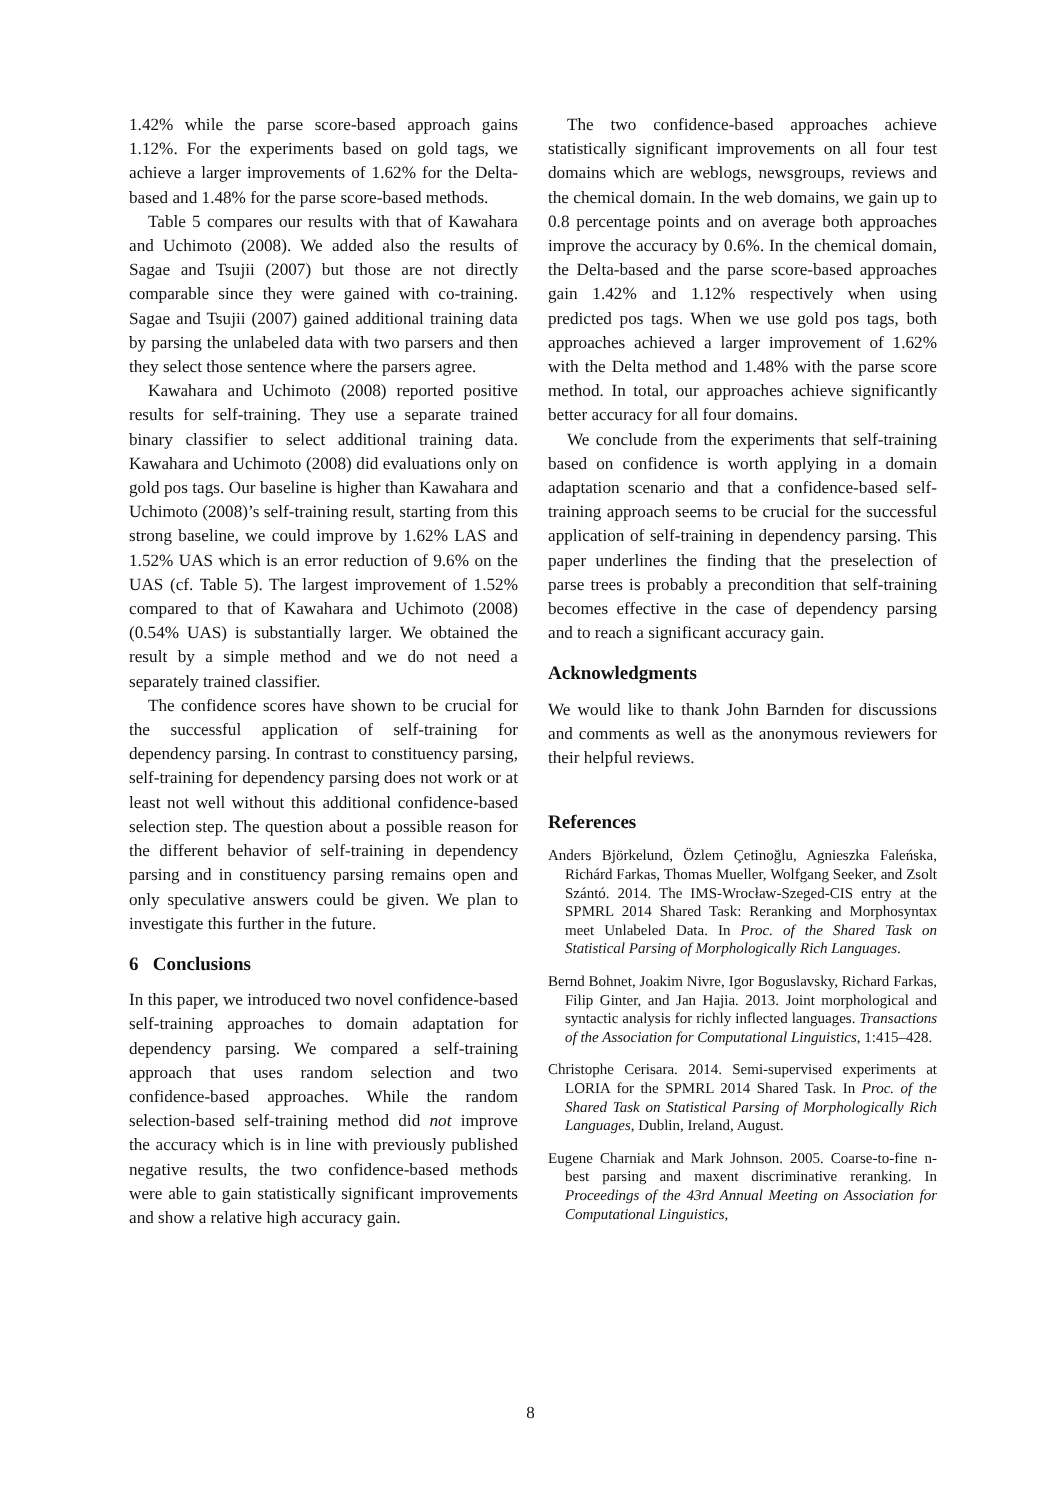1.42% while the parse score-based approach gains 1.12%. For the experiments based on gold tags, we achieve a larger improvements of 1.62% for the Delta-based and 1.48% for the parse score-based methods.
Table 5 compares our results with that of Kawahara and Uchimoto (2008). We added also the results of Sagae and Tsujii (2007) but those are not directly comparable since they were gained with co-training. Sagae and Tsujii (2007) gained additional training data by parsing the unlabeled data with two parsers and then they select those sentence where the parsers agree.
Kawahara and Uchimoto (2008) reported positive results for self-training. They use a separate trained binary classifier to select additional training data. Kawahara and Uchimoto (2008) did evaluations only on gold pos tags. Our baseline is higher than Kawahara and Uchimoto (2008)’s self-training result, starting from this strong baseline, we could improve by 1.62% LAS and 1.52% UAS which is an error reduction of 9.6% on the UAS (cf. Table 5). The largest improvement of 1.52% compared to that of Kawahara and Uchimoto (2008) (0.54% UAS) is substantially larger. We obtained the result by a simple method and we do not need a separately trained classifier.
The confidence scores have shown to be crucial for the successful application of self-training for dependency parsing. In contrast to constituency parsing, self-training for dependency parsing does not work or at least not well without this additional confidence-based selection step. The question about a possible reason for the different behavior of self-training in dependency parsing and in constituency parsing remains open and only speculative answers could be given. We plan to investigate this further in the future.
6 Conclusions
In this paper, we introduced two novel confidence-based self-training approaches to domain adaptation for dependency parsing. We compared a self-training approach that uses random selection and two confidence-based approaches. While the random selection-based self-training method did not improve the accuracy which is in line with previously published negative results, the two confidence-based methods were able to gain statistically significant improvements and show a relative high accuracy gain.
The two confidence-based approaches achieve statistically significant improvements on all four test domains which are weblogs, newsgroups, reviews and the chemical domain. In the web domains, we gain up to 0.8 percentage points and on average both approaches improve the accuracy by 0.6%. In the chemical domain, the Delta-based and the parse score-based approaches gain 1.42% and 1.12% respectively when using predicted pos tags. When we use gold pos tags, both approaches achieved a larger improvement of 1.62% with the Delta method and 1.48% with the parse score method. In total, our approaches achieve significantly better accuracy for all four domains.
We conclude from the experiments that self-training based on confidence is worth applying in a domain adaptation scenario and that a confidence-based self-training approach seems to be crucial for the successful application of self-training in dependency parsing. This paper underlines the finding that the preselection of parse trees is probably a precondition that self-training becomes effective in the case of dependency parsing and to reach a significant accuracy gain.
Acknowledgments
We would like to thank John Barnden for discussions and comments as well as the anonymous reviewers for their helpful reviews.
References
Anders Björkelund, Özlem Çetinoğlu, Agnieszka Faleńska, Richárd Farkas, Thomas Mueller, Wolfgang Seeker, and Zsolt Szántó. 2014. The IMS-Wrocław-Szeged-CIS entry at the SPMRL 2014 Shared Task: Reranking and Morphosyntax meet Unlabeled Data. In Proc. of the Shared Task on Statistical Parsing of Morphologically Rich Languages.
Bernd Bohnet, Joakim Nivre, Igor Boguslavsky, Richard Farkas, Filip Ginter, and Jan Hajia. 2013. Joint morphological and syntactic analysis for richly inflected languages. Transactions of the Association for Computational Linguistics, 1:415–428.
Christophe Cerisara. 2014. Semi-supervised experiments at LORIA for the SPMRL 2014 Shared Task. In Proc. of the Shared Task on Statistical Parsing of Morphologically Rich Languages, Dublin, Ireland, August.
Eugene Charniak and Mark Johnson. 2005. Coarse-to-fine n-best parsing and maxent discriminative reranking. In Proceedings of the 43rd Annual Meeting on Association for Computational Linguistics,
8